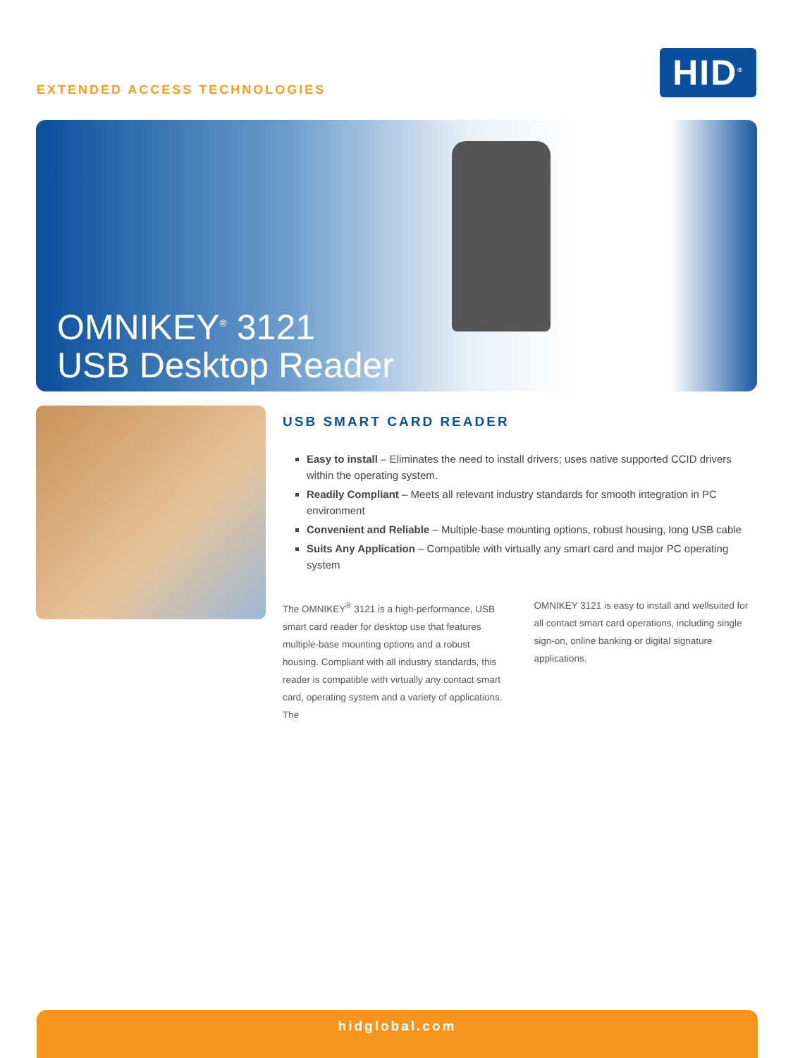EXTENDED ACCESS TECHNOLOGIES
HID<sup>®</sup>
OMNIKEY<sup>®</sup> 3121
USB Desktop Reader
USB SMART CARD READER
Easy to install – Eliminates the need to install drivers; uses native supported CCID drivers within the operating system.
Readily Compliant – Meets all relevant industry standards for smooth integration in PC environment
Convenient and Reliable – Multiple-base mounting options, robust housing, long USB cable
Suits Any Application – Compatible with virtually any smart card and major PC operating system
The OMNIKEY<sup>®</sup> 3121 is a high-performance, USB smart card reader for desktop use that features multiple-base mounting options and a robust housing. Compliant with all industry standards, this reader is compatible with virtually any contact smart card, operating system and a variety of applications. The
OMNIKEY 3121 is easy to install and wellsuited for all contact smart card operations, including single sign-on, online banking or digital signature applications.
hidglobal.com